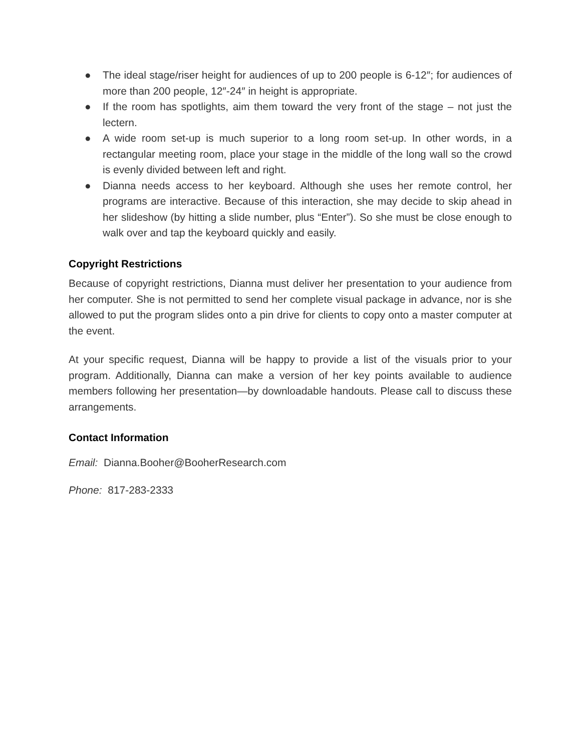● The ideal stage/riser height for audiences of up to 200 people is 6-12″; for audiences of more than 200 people, 12″-24″ in height is appropriate.
● If the room has spotlights, aim them toward the very front of the stage – not just the lectern.
● A wide room set-up is much superior to a long room set-up. In other words, in a rectangular meeting room, place your stage in the middle of the long wall so the crowd is evenly divided between left and right.
● Dianna needs access to her keyboard. Although she uses her remote control, her programs are interactive. Because of this interaction, she may decide to skip ahead in her slideshow (by hitting a slide number, plus “Enter”). So she must be close enough to walk over and tap the keyboard quickly and easily.
Copyright Restrictions
Because of copyright restrictions, Dianna must deliver her presentation to your audience from her computer. She is not permitted to send her complete visual package in advance, nor is she allowed to put the program slides onto a pin drive for clients to copy onto a master computer at the event.
At your specific request, Dianna will be happy to provide a list of the visuals prior to your program. Additionally, Dianna can make a version of her key points available to audience members following her presentation—by downloadable handouts. Please call to discuss these arrangements.
Contact Information
Email: Dianna.Booher@BooherResearch.com
Phone: 817-283-2333